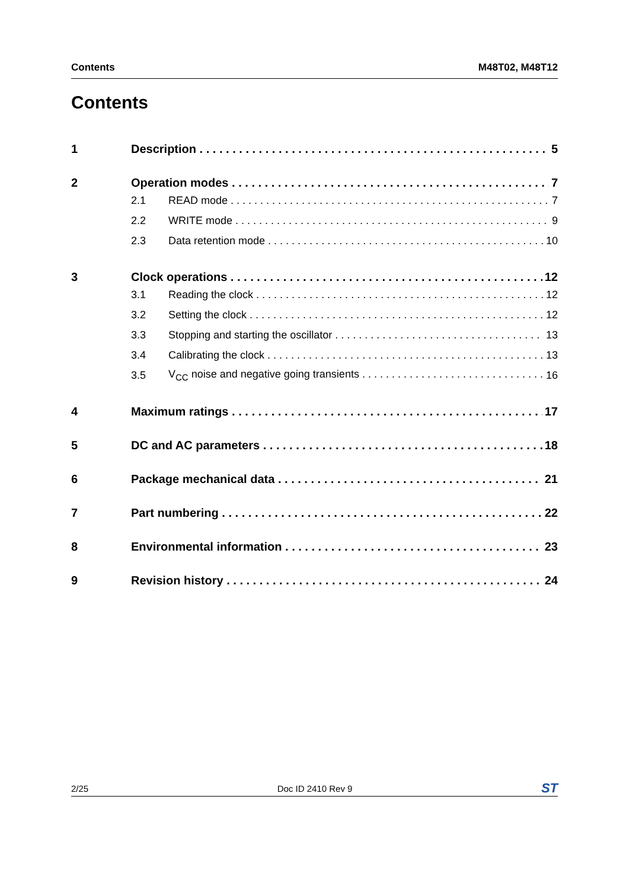Contents M48T02, M48T12
Contents
1 Description 5
2 Operation modes 7
2.1 READ mode 7
2.2 WRITE mode 9
2.3 Data retention mode 10
3 Clock operations 12
3.1 Reading the clock 12
3.2 Setting the clock 12
3.3 Stopping and starting the oscillator 13
3.4 Calibrating the clock 13
3.5 V<sub>CC</sub> noise and negative going transients 16
4 Maximum ratings 17
5 DC and AC parameters 18
6 Package mechanical data 21
7 Part numbering 22
8 Environmental information 23
9 Revision history 24
2/25 Doc ID 2410 Rev 9 ST